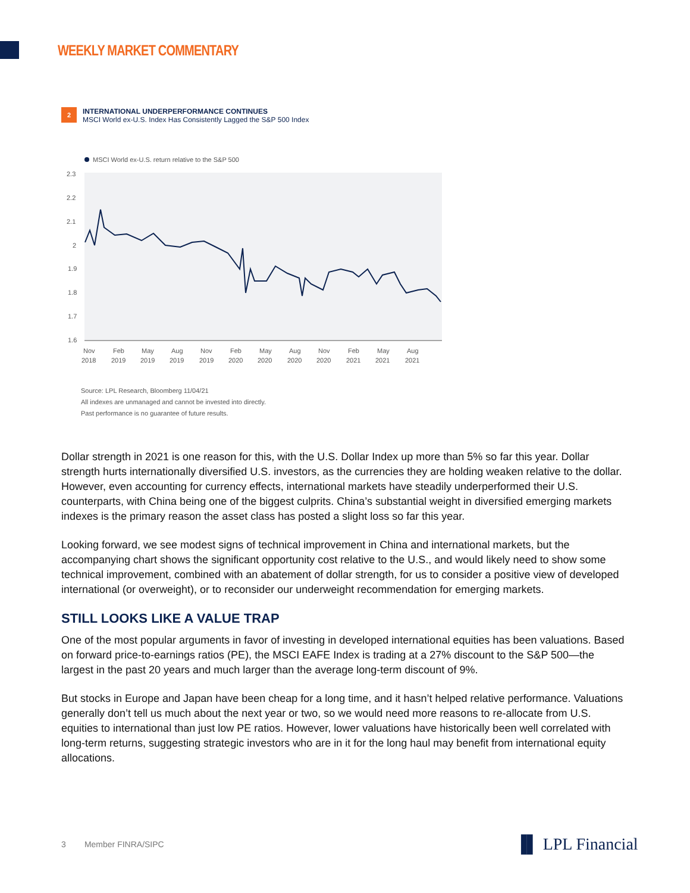WEEKLY MARKET COMMENTARY
2 INTERNATIONAL UNDERPERFORMANCE CONTINUES
MSCI World ex-U.S. Index Has Consistently Lagged the S&P 500 Index
MSCI World ex-U.S. return relative to the S&P 500
2.3
2.2
2.1
2
1.9
1.8
1.7
1.6
Nov
2018
Feb
2019
May
2019
Aug
2019
Nov
2019
Feb
2020
May
2020
Aug
2020
Nov
2020
Feb
2021
May
2021
Aug
2021
Source: LPL Research, Bloomberg 11/04/21
All indexes are unmanaged and cannot be invested into directly.
Past performance is no guarantee of future results.
Dollar strength in 2021 is one reason for this, with the U.S. Dollar Index up more than 5% so far this year. Dollar strength hurts internationally diversified U.S. investors, as the currencies they are holding weaken relative to the dollar. However, even accounting for currency effects, international markets have steadily underperformed their U.S. counterparts, with China being one of the biggest culprits. China’s substantial weight in diversified emerging markets indexes is the primary reason the asset class has posted a slight loss so far this year.
Looking forward, we see modest signs of technical improvement in China and international markets, but the accompanying chart shows the significant opportunity cost relative to the U.S., and would likely need to show some technical improvement, combined with an abatement of dollar strength, for us to consider a positive view of developed international (or overweight), or to reconsider our underweight recommendation for emerging markets.
STILL LOOKS LIKE A VALUE TRAP
One of the most popular arguments in favor of investing in developed international equities has been valuations. Based on forward price-to-earnings ratios (PE), the MSCI EAFE Index is trading at a 27% discount to the S&P 500—the largest in the past 20 years and much larger than the average long-term discount of 9%.
But stocks in Europe and Japan have been cheap for a long time, and it hasn’t helped relative performance. Valuations generally don’t tell us much about the next year or two, so we would need more reasons to re-allocate from U.S. equities to international than just low PE ratios. However, lower valuations have historically been well correlated with long-term returns, suggesting strategic investors who are in it for the long haul may benefit from international equity allocations.
3 Member FINRA/SIPC ▐▌ LPL Financial